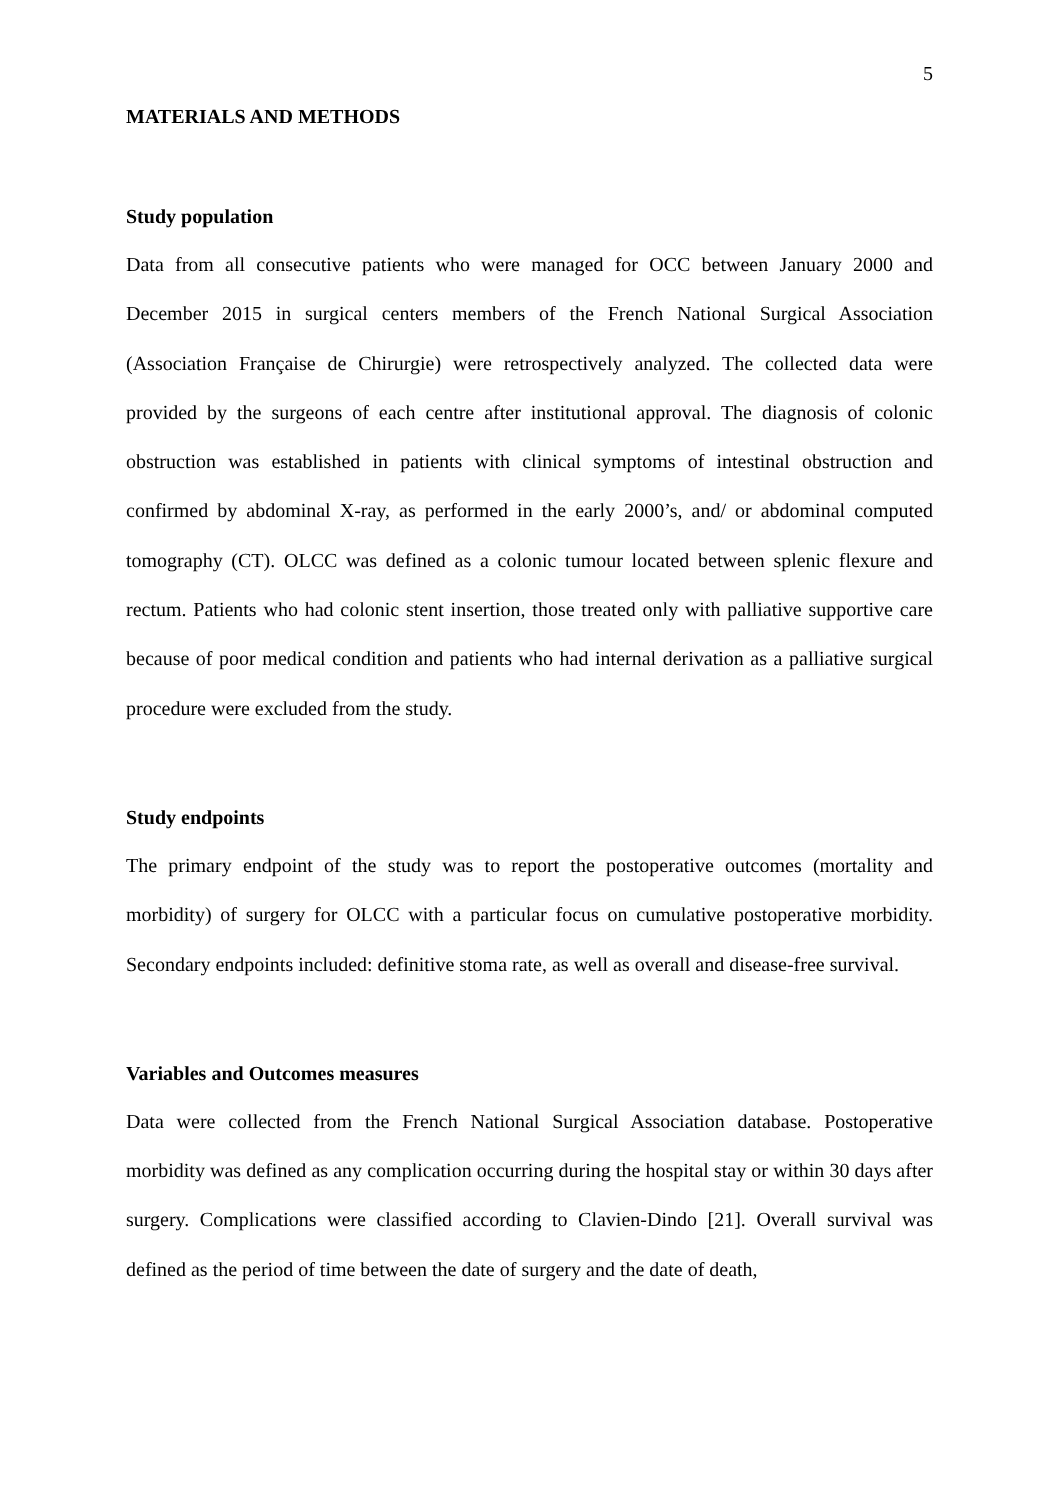5
MATERIALS AND METHODS
Study population
Data from all consecutive patients who were managed for OCC between January 2000 and December 2015 in surgical centers members of the French National Surgical Association (Association Française de Chirurgie) were retrospectively analyzed. The collected data were provided by the surgeons of each centre after institutional approval. The diagnosis of colonic obstruction was established in patients with clinical symptoms of intestinal obstruction and confirmed by abdominal X-ray, as performed in the early 2000’s, and/ or abdominal computed tomography (CT). OLCC was defined as a colonic tumour located between splenic flexure and rectum. Patients who had colonic stent insertion, those treated only with palliative supportive care because of poor medical condition and patients who had internal derivation as a palliative surgical procedure were excluded from the study.
Study endpoints
The primary endpoint of the study was to report the postoperative outcomes (mortality and morbidity) of surgery for OLCC with a particular focus on cumulative postoperative morbidity. Secondary endpoints included: definitive stoma rate, as well as overall and disease-free survival.
Variables and Outcomes measures
Data were collected from the French National Surgical Association database. Postoperative morbidity was defined as any complication occurring during the hospital stay or within 30 days after surgery. Complications were classified according to Clavien-Dindo [21]. Overall survival was defined as the period of time between the date of surgery and the date of death,